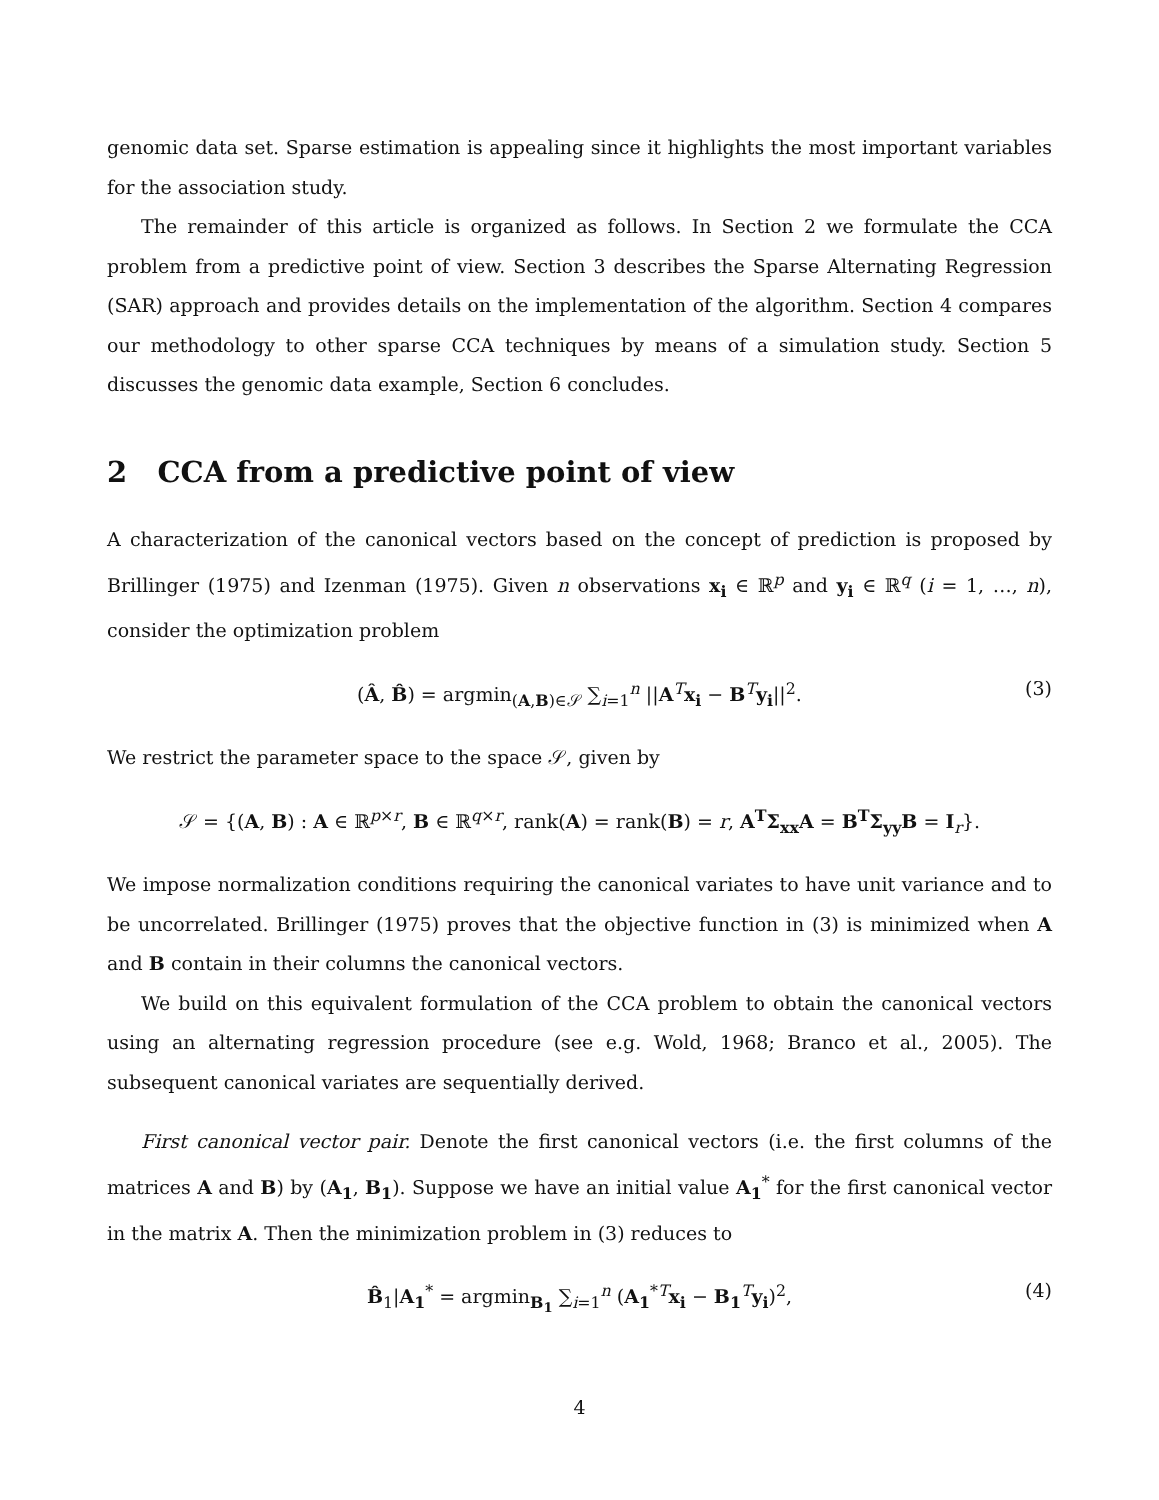genomic data set. Sparse estimation is appealing since it highlights the most important variables for the association study.
The remainder of this article is organized as follows. In Section 2 we formulate the CCA problem from a predictive point of view. Section 3 describes the Sparse Alternating Regression (SAR) approach and provides details on the implementation of the algorithm. Section 4 compares our methodology to other sparse CCA techniques by means of a simulation study. Section 5 discusses the genomic data example, Section 6 concludes.
2 CCA from a predictive point of view
A characterization of the canonical vectors based on the concept of prediction is proposed by Brillinger (1975) and Izenman (1975). Given n observations x<sub>i</sub> ∈ ℝ<sup>p</sup> and y<sub>i</sub> ∈ ℝ<sup>q</sup> (i = 1, …, n), consider the optimization problem
(Â, B̂) = argmin<sub>(A,B)∈𝒮</sub> ∑<sub>i=1</sub><sup>n</sup> ||A<sup>T</sup>x<sub>i</sub> − B<sup>T</sup>y<sub>i</sub>||<sup>2</sup>. (3)
We restrict the parameter space to the space 𝒮, given by
𝒮 = {(A, B) : A ∈ ℝ<sup>p×r</sup>, B ∈ ℝ<sup>q×r</sup>, rank(A) = rank(B) = r, A<sup>T</sup>Σ<sub>xx</sub>A = B<sup>T</sup>Σ<sub>yy</sub>B = I<sub>r</sub>}.
We impose normalization conditions requiring the canonical variates to have unit variance and to be uncorrelated. Brillinger (1975) proves that the objective function in (3) is minimized when A and B contain in their columns the canonical vectors.
We build on this equivalent formulation of the CCA problem to obtain the canonical vectors using an alternating regression procedure (see e.g. Wold, 1968; Branco et al., 2005). The subsequent canonical variates are sequentially derived.
First canonical vector pair. Denote the first canonical vectors (i.e. the first columns of the matrices A and B) by (A<sub>1</sub>, B<sub>1</sub>). Suppose we have an initial value A<sub>1</sub><sup>*</sup> for the first canonical vector in the matrix A. Then the minimization problem in (3) reduces to
B̂<sub>1</sub>|A<sub>1</sub><sup>*</sup> = argmin<sub>B<sub>1</sub></sub> ∑<sub>i=1</sub><sup>n</sup> (A<sub>1</sub><sup>*T</sup>x<sub>i</sub> − B<sub>1</sub><sup>T</sup>y<sub>i</sub>)<sup>2</sup>, (4)
4